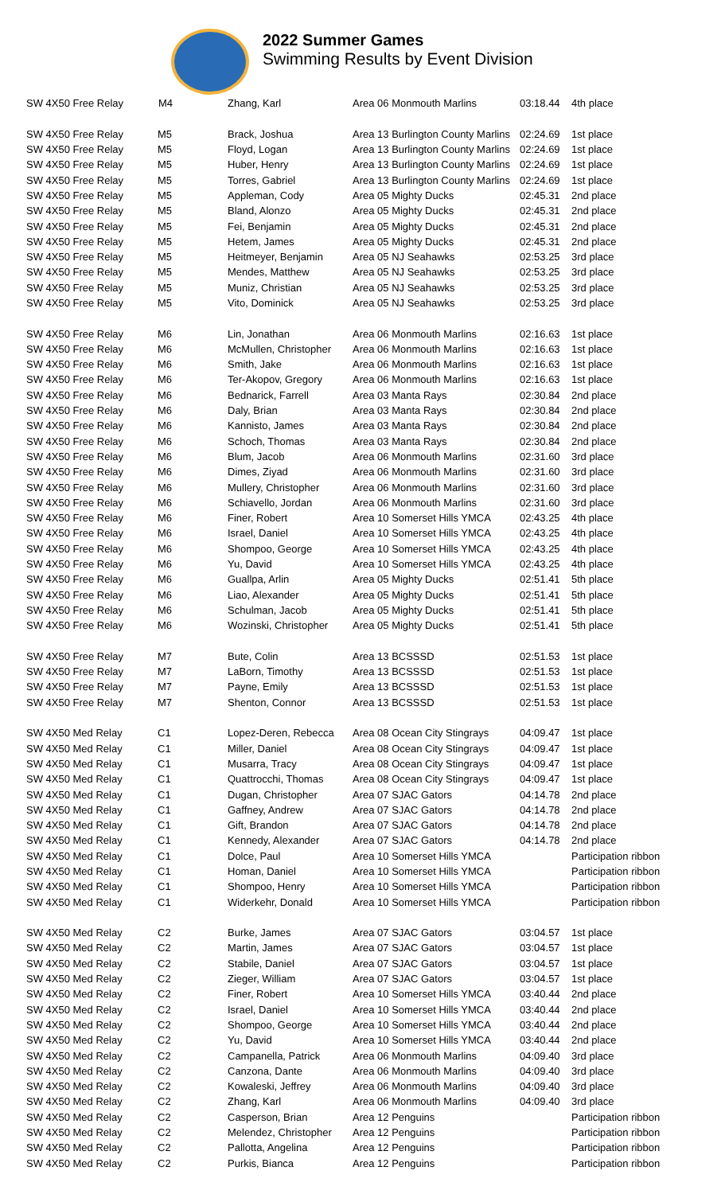2022 Summer Games
Swimming Results by Event Division
| SW 4X50 Free Relay | M4 | Zhang, Karl | Area 06 Monmouth Marlins | 03:18.44 | 4th place |
| SW 4X50 Free Relay | M5 | Brack, Joshua | Area 13 Burlington County Marlins | 02:24.69 | 1st place |
| SW 4X50 Free Relay | M5 | Floyd, Logan | Area 13 Burlington County Marlins | 02:24.69 | 1st place |
| SW 4X50 Free Relay | M5 | Huber, Henry | Area 13 Burlington County Marlins | 02:24.69 | 1st place |
| SW 4X50 Free Relay | M5 | Torres, Gabriel | Area 13 Burlington County Marlins | 02:24.69 | 1st place |
| SW 4X50 Free Relay | M5 | Appleman, Cody | Area 05 Mighty Ducks | 02:45.31 | 2nd place |
| SW 4X50 Free Relay | M5 | Bland, Alonzo | Area 05 Mighty Ducks | 02:45.31 | 2nd place |
| SW 4X50 Free Relay | M5 | Fei, Benjamin | Area 05 Mighty Ducks | 02:45.31 | 2nd place |
| SW 4X50 Free Relay | M5 | Hetem, James | Area 05 Mighty Ducks | 02:45.31 | 2nd place |
| SW 4X50 Free Relay | M5 | Heitmeyer, Benjamin | Area 05 NJ Seahawks | 02:53.25 | 3rd place |
| SW 4X50 Free Relay | M5 | Mendes, Matthew | Area 05 NJ Seahawks | 02:53.25 | 3rd place |
| SW 4X50 Free Relay | M5 | Muniz, Christian | Area 05 NJ Seahawks | 02:53.25 | 3rd place |
| SW 4X50 Free Relay | M5 | Vito, Dominick | Area 05 NJ Seahawks | 02:53.25 | 3rd place |
| SW 4X50 Free Relay | M6 | Lin, Jonathan | Area 06 Monmouth Marlins | 02:16.63 | 1st place |
| SW 4X50 Free Relay | M6 | McMullen, Christopher | Area 06 Monmouth Marlins | 02:16.63 | 1st place |
| SW 4X50 Free Relay | M6 | Smith, Jake | Area 06 Monmouth Marlins | 02:16.63 | 1st place |
| SW 4X50 Free Relay | M6 | Ter-Akopov, Gregory | Area 06 Monmouth Marlins | 02:16.63 | 1st place |
| SW 4X50 Free Relay | M6 | Bednarick, Farrell | Area 03 Manta Rays | 02:30.84 | 2nd place |
| SW 4X50 Free Relay | M6 | Daly, Brian | Area 03 Manta Rays | 02:30.84 | 2nd place |
| SW 4X50 Free Relay | M6 | Kannisto, James | Area 03 Manta Rays | 02:30.84 | 2nd place |
| SW 4X50 Free Relay | M6 | Schoch, Thomas | Area 03 Manta Rays | 02:30.84 | 2nd place |
| SW 4X50 Free Relay | M6 | Blum, Jacob | Area 06 Monmouth Marlins | 02:31.60 | 3rd place |
| SW 4X50 Free Relay | M6 | Dimes, Ziyad | Area 06 Monmouth Marlins | 02:31.60 | 3rd place |
| SW 4X50 Free Relay | M6 | Mullery, Christopher | Area 06 Monmouth Marlins | 02:31.60 | 3rd place |
| SW 4X50 Free Relay | M6 | Schiavello, Jordan | Area 06 Monmouth Marlins | 02:31.60 | 3rd place |
| SW 4X50 Free Relay | M6 | Finer, Robert | Area 10 Somerset Hills YMCA | 02:43.25 | 4th place |
| SW 4X50 Free Relay | M6 | Israel, Daniel | Area 10 Somerset Hills YMCA | 02:43.25 | 4th place |
| SW 4X50 Free Relay | M6 | Shompoo, George | Area 10 Somerset Hills YMCA | 02:43.25 | 4th place |
| SW 4X50 Free Relay | M6 | Yu, David | Area 10 Somerset Hills YMCA | 02:43.25 | 4th place |
| SW 4X50 Free Relay | M6 | Guallpa, Arlin | Area 05 Mighty Ducks | 02:51.41 | 5th place |
| SW 4X50 Free Relay | M6 | Liao, Alexander | Area 05 Mighty Ducks | 02:51.41 | 5th place |
| SW 4X50 Free Relay | M6 | Schulman, Jacob | Area 05 Mighty Ducks | 02:51.41 | 5th place |
| SW 4X50 Free Relay | M6 | Wozinski, Christopher | Area 05 Mighty Ducks | 02:51.41 | 5th place |
| SW 4X50 Free Relay | M7 | Bute, Colin | Area 13 BCSSSD | 02:51.53 | 1st place |
| SW 4X50 Free Relay | M7 | LaBorn, Timothy | Area 13 BCSSSD | 02:51.53 | 1st place |
| SW 4X50 Free Relay | M7 | Payne, Emily | Area 13 BCSSSD | 02:51.53 | 1st place |
| SW 4X50 Free Relay | M7 | Shenton, Connor | Area 13 BCSSSD | 02:51.53 | 1st place |
| SW 4X50 Med Relay | C1 | Lopez-Deren, Rebecca | Area 08 Ocean City Stingrays | 04:09.47 | 1st place |
| SW 4X50 Med Relay | C1 | Miller, Daniel | Area 08 Ocean City Stingrays | 04:09.47 | 1st place |
| SW 4X50 Med Relay | C1 | Musarra, Tracy | Area 08 Ocean City Stingrays | 04:09.47 | 1st place |
| SW 4X50 Med Relay | C1 | Quattrocchi, Thomas | Area 08 Ocean City Stingrays | 04:09.47 | 1st place |
| SW 4X50 Med Relay | C1 | Dugan, Christopher | Area 07 SJAC Gators | 04:14.78 | 2nd place |
| SW 4X50 Med Relay | C1 | Gaffney, Andrew | Area 07 SJAC Gators | 04:14.78 | 2nd place |
| SW 4X50 Med Relay | C1 | Gift, Brandon | Area 07 SJAC Gators | 04:14.78 | 2nd place |
| SW 4X50 Med Relay | C1 | Kennedy, Alexander | Area 07 SJAC Gators | 04:14.78 | 2nd place |
| SW 4X50 Med Relay | C1 | Dolce, Paul | Area 10 Somerset Hills YMCA | | Participation ribbon |
| SW 4X50 Med Relay | C1 | Homan, Daniel | Area 10 Somerset Hills YMCA | | Participation ribbon |
| SW 4X50 Med Relay | C1 | Shompoo, Henry | Area 10 Somerset Hills YMCA | | Participation ribbon |
| SW 4X50 Med Relay | C1 | Widerkehr, Donald | Area 10 Somerset Hills YMCA | | Participation ribbon |
| SW 4X50 Med Relay | C2 | Burke, James | Area 07 SJAC Gators | 03:04.57 | 1st place |
| SW 4X50 Med Relay | C2 | Martin, James | Area 07 SJAC Gators | 03:04.57 | 1st place |
| SW 4X50 Med Relay | C2 | Stabile, Daniel | Area 07 SJAC Gators | 03:04.57 | 1st place |
| SW 4X50 Med Relay | C2 | Zieger, William | Area 07 SJAC Gators | 03:04.57 | 1st place |
| SW 4X50 Med Relay | C2 | Finer, Robert | Area 10 Somerset Hills YMCA | 03:40.44 | 2nd place |
| SW 4X50 Med Relay | C2 | Israel, Daniel | Area 10 Somerset Hills YMCA | 03:40.44 | 2nd place |
| SW 4X50 Med Relay | C2 | Shompoo, George | Area 10 Somerset Hills YMCA | 03:40.44 | 2nd place |
| SW 4X50 Med Relay | C2 | Yu, David | Area 10 Somerset Hills YMCA | 03:40.44 | 2nd place |
| SW 4X50 Med Relay | C2 | Campanella, Patrick | Area 06 Monmouth Marlins | 04:09.40 | 3rd place |
| SW 4X50 Med Relay | C2 | Canzona, Dante | Area 06 Monmouth Marlins | 04:09.40 | 3rd place |
| SW 4X50 Med Relay | C2 | Kowaleski, Jeffrey | Area 06 Monmouth Marlins | 04:09.40 | 3rd place |
| SW 4X50 Med Relay | C2 | Zhang, Karl | Area 06 Monmouth Marlins | 04:09.40 | 3rd place |
| SW 4X50 Med Relay | C2 | Casperson, Brian | Area 12 Penguins | | Participation ribbon |
| SW 4X50 Med Relay | C2 | Melendez, Christopher | Area 12 Penguins | | Participation ribbon |
| SW 4X50 Med Relay | C2 | Pallotta, Angelina | Area 12 Penguins | | Participation ribbon |
| SW 4X50 Med Relay | C2 | Purkis, Bianca | Area 12 Penguins | | Participation ribbon |